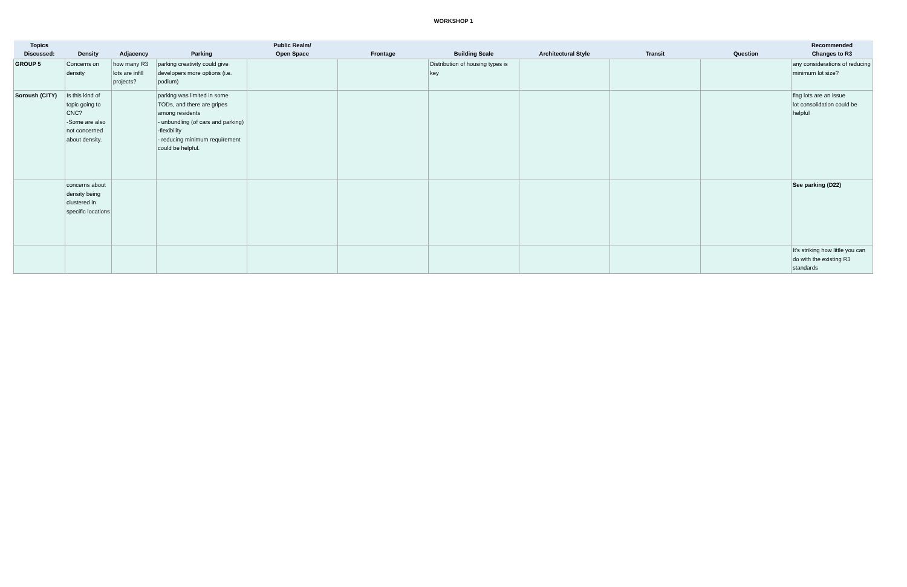WORKSHOP 1
| Topics Discussed: | Density | Adjacency | Parking | Public Realm/ Open Space | Frontage | Building Scale | Architectural Style | Transit | Question | Recommended Changes to R3 |
| --- | --- | --- | --- | --- | --- | --- | --- | --- | --- | --- |
| GROUP 5 | Concerns on density | how many R3 lots are infill projects? | parking creativity could give developers more options (i.e. podium) | | | Distribution of housing types is key | | | | any considerations of reducing minimum lot size? |
| Soroush (CITY) | Is this kind of topic going to CNC? -Some are also not concerned about density. | | parking was limited in some TODs, and there are gripes among residents - unbundling (of cars and parking) -flexibility - reducing minimum requirement could be helpful. | | | | | | | flag lots are an issue lot consolidation could be helpful |
| | concerns about density being clustered in specific locations | | | | | | | | | See parking (D22) |
| | | | | | | | | | | It's striking how little you can do with the existing R3 standards |